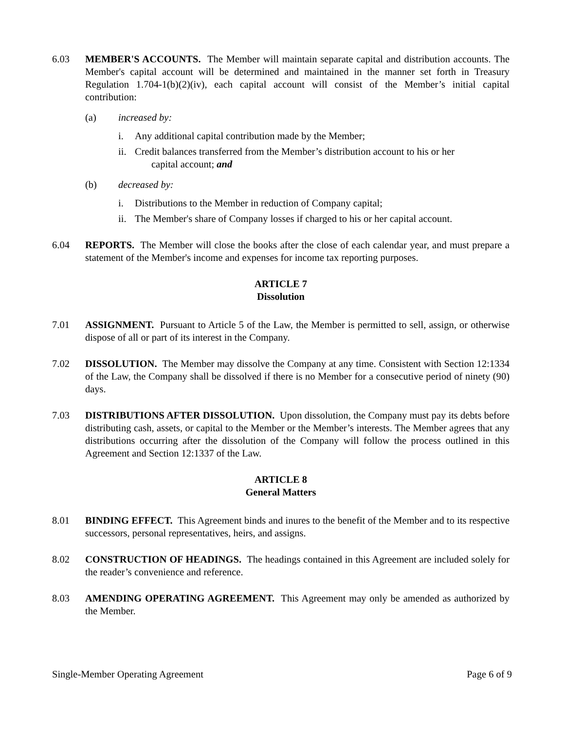6.03 MEMBER'S ACCOUNTS. The Member will maintain separate capital and distribution accounts. The Member's capital account will be determined and maintained in the manner set forth in Treasury Regulation 1.704-1(b)(2)(iv), each capital account will consist of the Member’s initial capital contribution:
(a) increased by:
i. Any additional capital contribution made by the Member;
ii.
Credit balances transferred from the Member’s distribution account to his or her
capital account; and
(b) decreased by:
i. Distributions to the Member in reduction of Company capital;
ii.
The Member's share of Company losses if charged to his or her capital account.
6.04 REPORTS. The Member will close the books after the close of each calendar year, and must prepare a statement of the Member's income and expenses for income tax reporting purposes.
ARTICLE 7
Dissolution
7.01 ASSIGNMENT. Pursuant to Article 5 of the Law, the Member is permitted to sell, assign, or otherwise dispose of all or part of its interest in the Company.
7.02 DISSOLUTION. The Member may dissolve the Company at any time. Consistent with Section 12:1334 of the Law, the Company shall be dissolved if there is no Member for a consecutive period of ninety (90) days.
7.03 DISTRIBUTIONS AFTER DISSOLUTION. Upon dissolution, the Company must pay its debts before distributing cash, assets, or capital to the Member or the Member’s interests. The Member agrees that any distributions occurring after the dissolution of the Company will follow the process outlined in this Agreement and Section 12:1337 of the Law.
ARTICLE 8
General Matters
8.01 BINDING EFFECT. This Agreement binds and inures to the benefit of the Member and to its respective successors, personal representatives, heirs, and assigns.
8.02 CONSTRUCTION OF HEADINGS. The headings contained in this Agreement are included solely for the reader’s convenience and reference.
8.03 AMENDING OPERATING AGREEMENT. This Agreement may only be amended as authorized by the Member.
Single-Member Operating Agreement Page 6 of 9